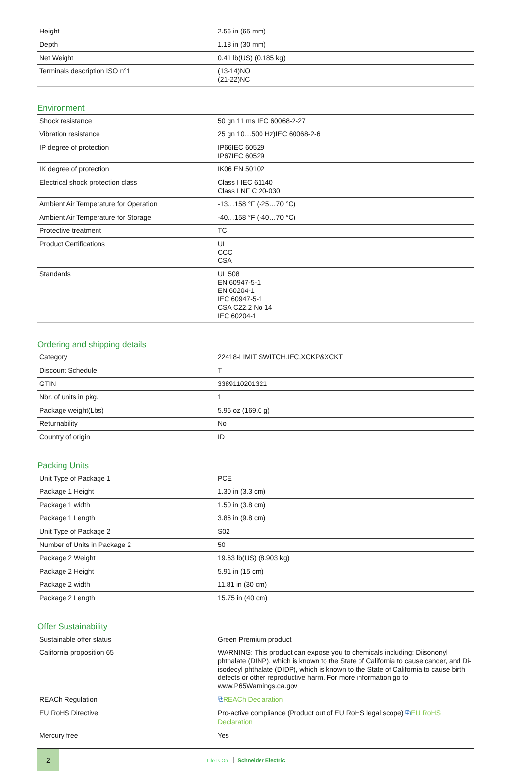| Height | 2.56 in (65 mm) |
| Depth | 1.18 in (30 mm) |
| Net Weight | 0.41 lb(US) (0.185 kg) |
| Terminals description ISO n°1 | (13-14)NO (21-22)NC |
Environment
| Shock resistance | 50 gn 11 ms IEC 60068-2-27 |
| Vibration resistance | 25 gn 10…500 Hz)IEC 60068-2-6 |
| IP degree of protection | IP66IEC 60529 IP67IEC 60529 |
| IK degree of protection | IK06 EN 50102 |
| Electrical shock protection class | Class I IEC 61140 Class I NF C 20-030 |
| Ambient Air Temperature for Operation | -13…158 °F (-25…70 °C) |
| Ambient Air Temperature for Storage | -40…158 °F (-40…70 °C) |
| Protective treatment | TC |
| Product Certifications | UL CCC CSA |
| Standards | UL 508 EN 60947-5-1 EN 60204-1 IEC 60947-5-1 CSA C22.2 No 14 IEC 60204-1 |
Ordering and shipping details
| Category | 22418-LIMIT SWITCH,IEC,XCKP&XCKT |
| Discount Schedule | T |
| GTIN | 3389110201321 |
| Nbr. of units in pkg. | 1 |
| Package weight(Lbs) | 5.96 oz (169.0 g) |
| Returnability | No |
| Country of origin | ID |
Packing Units
| Unit Type of Package 1 | PCE |
| Package 1 Height | 1.30 in (3.3 cm) |
| Package 1 width | 1.50 in (3.8 cm) |
| Package 1 Length | 3.86 in (9.8 cm) |
| Unit Type of Package 2 | S02 |
| Number of Units in Package 2 | 50 |
| Package 2 Weight | 19.63 lb(US) (8.903 kg) |
| Package 2 Height | 5.91 in (15 cm) |
| Package 2 width | 11.81 in (30 cm) |
| Package 2 Length | 15.75 in (40 cm) |
Offer Sustainability
| Sustainable offer status | Green Premium product |
| California proposition 65 | WARNING: This product can expose you to chemicals including: Diisononyl phthalate (DINP), which is known to the State of California to cause cancer, and Di-isodecyl phthalate (DIDP), which is known to the State of California to cause birth defects or other reproductive harm. For more information go to www.P65Warnings.ca.gov |
| REACh Regulation | ⧉ REACh Declaration |
| EU RoHS Directive | Pro-active compliance (Product out of EU RoHS legal scope) ⧉ EU RoHS Declaration |
| Mercury free | Yes |
2
Life Is On Schneider Electric